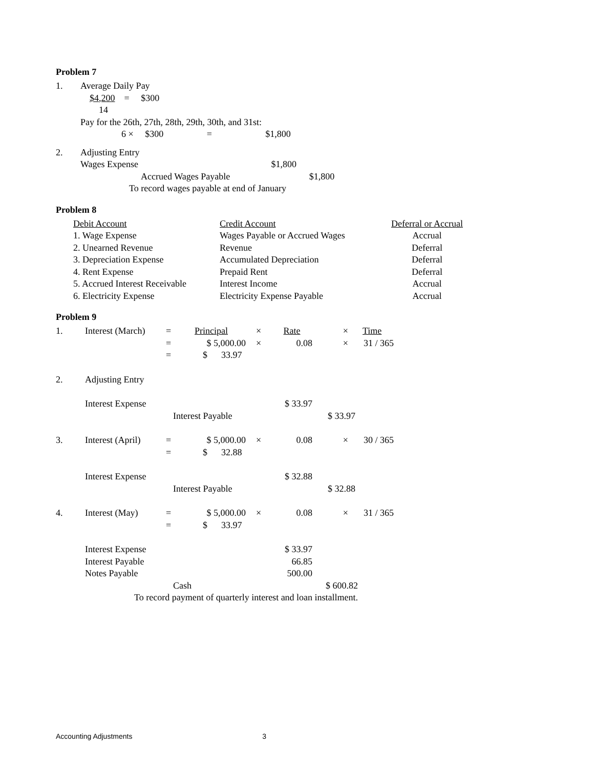Problem 7
| 1. | Average Daily Pay |
| | $4,200 = $300 |
| | 14 |
| | Pay for the 26th, 27th, 28th, 29th, 30th, and 31st: |
| | 6 × $300 = $1,800 |
| 2. | Adjusting Entry |
| | Wages Expense $1,800 |
| | Accrued Wages Payable $1,800 |
| | To record wages payable at end of January |
Problem 8
| Debit Account | Credit Account | Deferral or Accrual |
| 1. Wage Expense | Wages Payable or Accrued Wages | Accrual |
| 2. Unearned Revenue | Revenue | Deferral |
| 3. Depreciation Expense | Accumulated Depreciation | Deferral |
| 4. Rent Expense | Prepaid Rent | Deferral |
| 5. Accrued Interest Receivable | Interest Income | Accrual |
| 6. Electricity Expense | Electricity Expense Payable | Accrual |
Problem 9
| 1. | Interest (March) | = | Principal | × | Rate | × | Time | |
| | | = | $ 5,000.00 | × | 0.08 | × | 31 / 365 | |
| | | = | $ 33.97 | | | | | |
| 2. | Adjusting Entry | | | | | | | |
| | Interest Expense | | | | $ 33.97 | | | |
| | | Interest Payable | | | | $ 33.97 | | |
| 3. | Interest (April) | = | $ 5,000.00 | × | 0.08 | × | 30 / 365 | |
| | | = | $ 32.88 | | | | | |
| | Interest Expense | | | | $ 32.88 | | | |
| | | Interest Payable | | | | $ 32.88 | | |
| 4. | Interest (May) | = | $ 5,000.00 | × | 0.08 | × | 31 / 365 | |
| | | = | $ 33.97 | | | | | |
| | Interest Expense | | | | $ 33.97 | | | |
| | Interest Payable | | | | 66.85 | | | |
| | Notes Payable | | | | 500.00 | | | |
| | | Cash | | | | $ 600.82 | | |
| | To record payment of quarterly interest and loan installment. | | | | | | | |
Accounting Adjustments 3